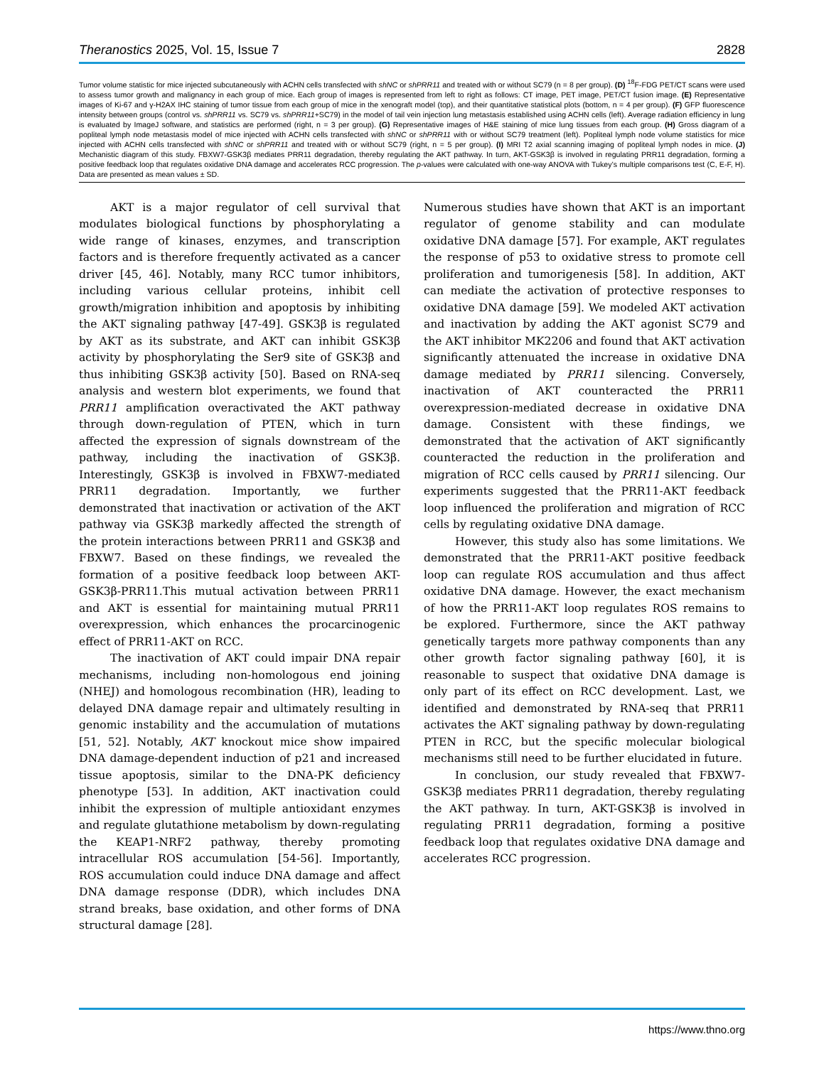Theranostics 2025, Vol. 15, Issue 7 2828
Tumor volume statistic for mice injected subcutaneously with ACHN cells transfected with shNC or shPRR11 and treated with or without SC79 (n = 8 per group). (D) <sup>18</sup>F-FDG PET/CT scans were used to assess tumor growth and malignancy in each group of mice. Each group of images is represented from left to right as follows: CT image, PET image, PET/CT fusion image. (E) Representative images of Ki-67 and γ-H2AX IHC staining of tumor tissue from each group of mice in the xenograft model (top), and their quantitative statistical plots (bottom, n = 4 per group). (F) GFP fluorescence intensity between groups (control vs. shPRR11 vs. SC79 vs. shPRR11+SC79) in the model of tail vein injection lung metastasis established using ACHN cells (left). Average radiation efficiency in lung is evaluated by ImageJ software, and statistics are performed (right, n = 3 per group). (G) Representative images of H&E staining of mice lung tissues from each group. (H) Gross diagram of a popliteal lymph node metastasis model of mice injected with ACHN cells transfected with shNC or shPRR11 with or without SC79 treatment (left). Popliteal lymph node volume statistics for mice injected with ACHN cells transfected with shNC or shPRR11 and treated with or without SC79 (right, n = 5 per group). (I) MRI T2 axial scanning imaging of popliteal lymph nodes in mice. (J) Mechanistic diagram of this study. FBXW7-GSK3β mediates PRR11 degradation, thereby regulating the AKT pathway. In turn, AKT-GSK3β is involved in regulating PRR11 degradation, forming a positive feedback loop that regulates oxidative DNA damage and accelerates RCC progression. The p-values were calculated with one-way ANOVA with Tukey’s multiple comparisons test (C, E-F, H). Data are presented as mean values ± SD.
AKT is a major regulator of cell survival that modulates biological functions by phosphorylating a wide range of kinases, enzymes, and transcription factors and is therefore frequently activated as a cancer driver [45, 46]. Notably, many RCC tumor inhibitors, including various cellular proteins, inhibit cell growth/migration inhibition and apoptosis by inhibiting the AKT signaling pathway [47-49]. GSK3β is regulated by AKT as its substrate, and AKT can inhibit GSK3β activity by phosphorylating the Ser9 site of GSK3β and thus inhibiting GSK3β activity [50]. Based on RNA-seq analysis and western blot experiments, we found that PRR11 amplification overactivated the AKT pathway through down-regulation of PTEN, which in turn affected the expression of signals downstream of the pathway, including the inactivation of GSK3β. Interestingly, GSK3β is involved in FBXW7-mediated PRR11 degradation. Importantly, we further demonstrated that inactivation or activation of the AKT pathway via GSK3β markedly affected the strength of the protein interactions between PRR11 and GSK3β and FBXW7. Based on these findings, we revealed the formation of a positive feedback loop between AKT-GSK3β-PRR11.This mutual activation between PRR11 and AKT is essential for maintaining mutual PRR11 overexpression, which enhances the procarcinogenic effect of PRR11-AKT on RCC.
The inactivation of AKT could impair DNA repair mechanisms, including non-homologous end joining (NHEJ) and homologous recombination (HR), leading to delayed DNA damage repair and ultimately resulting in genomic instability and the accumulation of mutations [51, 52]. Notably, AKT knockout mice show impaired DNA damage-dependent induction of p21 and increased tissue apoptosis, similar to the DNA-PK deficiency phenotype [53]. In addition, AKT inactivation could inhibit the expression of multiple antioxidant enzymes and regulate glutathione metabolism by down-regulating the KEAP1-NRF2 pathway, thereby promoting intracellular ROS accumulation [54-56]. Importantly, ROS accumulation could induce DNA damage and affect DNA damage response (DDR), which includes DNA strand breaks, base oxidation, and other forms of DNA structural damage [28].
Numerous studies have shown that AKT is an important regulator of genome stability and can modulate oxidative DNA damage [57]. For example, AKT regulates the response of p53 to oxidative stress to promote cell proliferation and tumorigenesis [58]. In addition, AKT can mediate the activation of protective responses to oxidative DNA damage [59]. We modeled AKT activation and inactivation by adding the AKT agonist SC79 and the AKT inhibitor MK2206 and found that AKT activation significantly attenuated the increase in oxidative DNA damage mediated by PRR11 silencing. Conversely, inactivation of AKT counteracted the PRR11 overexpression-mediated decrease in oxidative DNA damage. Consistent with these findings, we demonstrated that the activation of AKT significantly counteracted the reduction in the proliferation and migration of RCC cells caused by PRR11 silencing. Our experiments suggested that the PRR11-AKT feedback loop influenced the proliferation and migration of RCC cells by regulating oxidative DNA damage.
However, this study also has some limitations. We demonstrated that the PRR11-AKT positive feedback loop can regulate ROS accumulation and thus affect oxidative DNA damage. However, the exact mechanism of how the PRR11-AKT loop regulates ROS remains to be explored. Furthermore, since the AKT pathway genetically targets more pathway components than any other growth factor signaling pathway [60], it is reasonable to suspect that oxidative DNA damage is only part of its effect on RCC development. Last, we identified and demonstrated by RNA-seq that PRR11 activates the AKT signaling pathway by down-regulating PTEN in RCC, but the specific molecular biological mechanisms still need to be further elucidated in future.
In conclusion, our study revealed that FBXW7-GSK3β mediates PRR11 degradation, thereby regulating the AKT pathway. In turn, AKT-GSK3β is involved in regulating PRR11 degradation, forming a positive feedback loop that regulates oxidative DNA damage and accelerates RCC progression.
https://www.thno.org